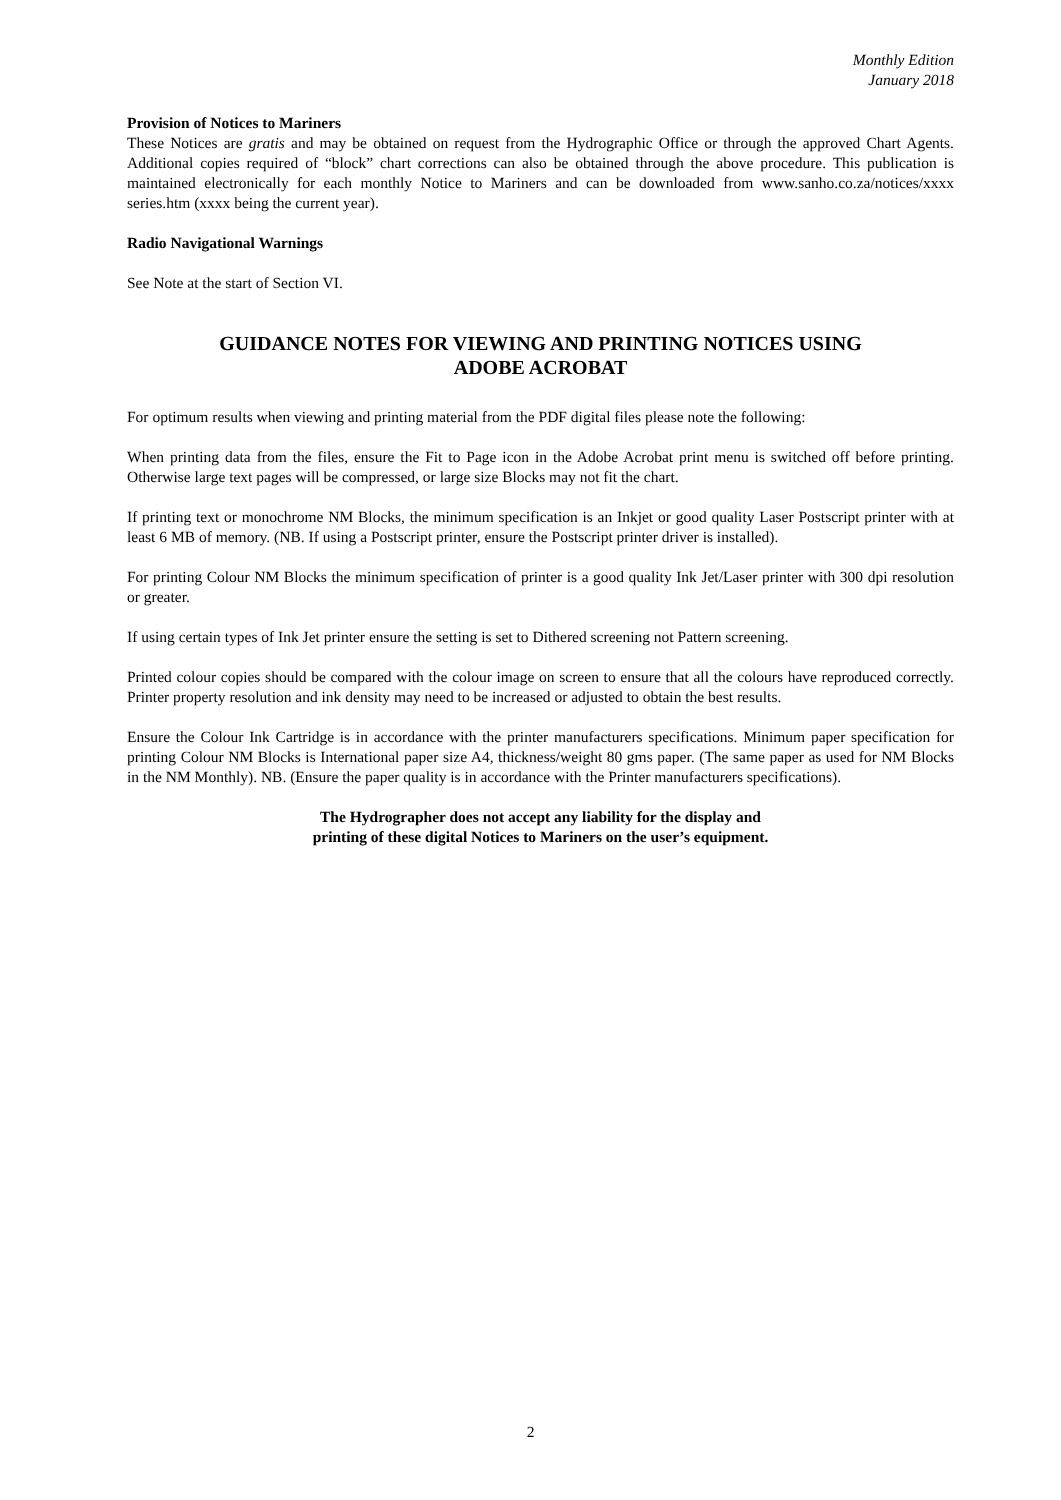Monthly Edition
January 2018
Provision of Notices to Mariners
These Notices are gratis and may be obtained on request from the Hydrographic Office or through the approved Chart Agents. Additional copies required of “block” chart corrections can also be obtained through the above procedure. This publication is maintained electronically for each monthly Notice to Mariners and can be downloaded from www.sanho.co.za/notices/xxxx series.htm (xxxx being the current year).
Radio Navigational Warnings
See Note at the start of Section VI.
GUIDANCE NOTES FOR VIEWING AND PRINTING NOTICES USING
ADOBE ACROBAT
For optimum results when viewing and printing material from the PDF digital files please note the following:
When printing data from the files, ensure the Fit to Page icon in the Adobe Acrobat print menu is switched off before printing. Otherwise large text pages will be compressed, or large size Blocks may not fit the chart.
If printing text or monochrome NM Blocks, the minimum specification is an Inkjet or good quality Laser Postscript printer with at least 6 MB of memory. (NB. If using a Postscript printer, ensure the Postscript printer driver is installed).
For printing Colour NM Blocks the minimum specification of printer is a good quality Ink Jet/Laser printer with 300 dpi resolution or greater.
If using certain types of Ink Jet printer ensure the setting is set to Dithered screening not Pattern screening.
Printed colour copies should be compared with the colour image on screen to ensure that all the colours have reproduced correctly. Printer property resolution and ink density may need to be increased or adjusted to obtain the best results.
Ensure the Colour Ink Cartridge is in accordance with the printer manufacturers specifications. Minimum paper specification for printing Colour NM Blocks is International paper size A4, thickness/weight 80 gms paper. (The same paper as used for NM Blocks in the NM Monthly). NB. (Ensure the paper quality is in accordance with the Printer manufacturers specifications).
The Hydrographer does not accept any liability for the display and
printing of these digital Notices to Mariners on the user’s equipment.
2